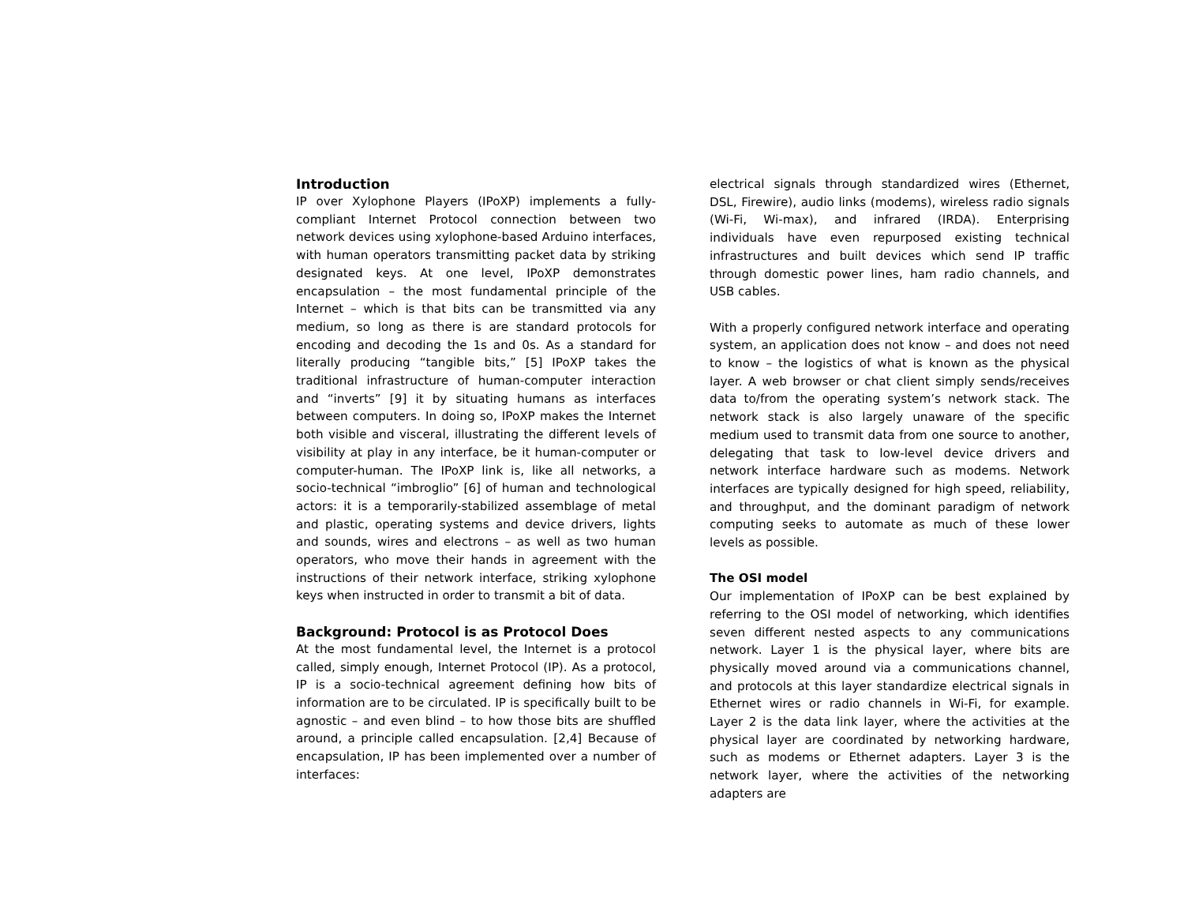Introduction
IP over Xylophone Players (IPoXP) implements a fully-compliant Internet Protocol connection between two network devices using xylophone-based Arduino interfaces, with human operators transmitting packet data by striking designated keys. At one level, IPoXP demonstrates encapsulation – the most fundamental principle of the Internet – which is that bits can be transmitted via any medium, so long as there is are standard protocols for encoding and decoding the 1s and 0s. As a standard for literally producing “tangible bits,” [5] IPoXP takes the traditional infrastructure of human-computer interaction and “inverts” [9] it by situating humans as interfaces between computers. In doing so, IPoXP makes the Internet both visible and visceral, illustrating the different levels of visibility at play in any interface, be it human-computer or computer-human. The IPoXP link is, like all networks, a socio-technical “imbroglio” [6] of human and technological actors: it is a temporarily-stabilized assemblage of metal and plastic, operating systems and device drivers, lights and sounds, wires and electrons – as well as two human operators, who move their hands in agreement with the instructions of their network interface, striking xylophone keys when instructed in order to transmit a bit of data.
Background: Protocol is as Protocol Does
At the most fundamental level, the Internet is a protocol called, simply enough, Internet Protocol (IP). As a protocol, IP is a socio-technical agreement defining how bits of information are to be circulated. IP is specifically built to be agnostic – and even blind – to how those bits are shuffled around, a principle called encapsulation. [2,4] Because of encapsulation, IP has been implemented over a number of interfaces:
electrical signals through standardized wires (Ethernet, DSL, Firewire), audio links (modems), wireless radio signals (Wi-Fi, Wi-max), and infrared (IRDA). Enterprising individuals have even repurposed existing technical infrastructures and built devices which send IP traffic through domestic power lines, ham radio channels, and USB cables.
With a properly configured network interface and operating system, an application does not know – and does not need to know – the logistics of what is known as the physical layer. A web browser or chat client simply sends/receives data to/from the operating system’s network stack. The network stack is also largely unaware of the specific medium used to transmit data from one source to another, delegating that task to low-level device drivers and network interface hardware such as modems. Network interfaces are typically designed for high speed, reliability, and throughput, and the dominant paradigm of network computing seeks to automate as much of these lower levels as possible.
The OSI model
Our implementation of IPoXP can be best explained by referring to the OSI model of networking, which identifies seven different nested aspects to any communications network. Layer 1 is the physical layer, where bits are physically moved around via a communications channel, and protocols at this layer standardize electrical signals in Ethernet wires or radio channels in Wi-Fi, for example. Layer 2 is the data link layer, where the activities at the physical layer are coordinated by networking hardware, such as modems or Ethernet adapters. Layer 3 is the network layer, where the activities of the networking adapters are